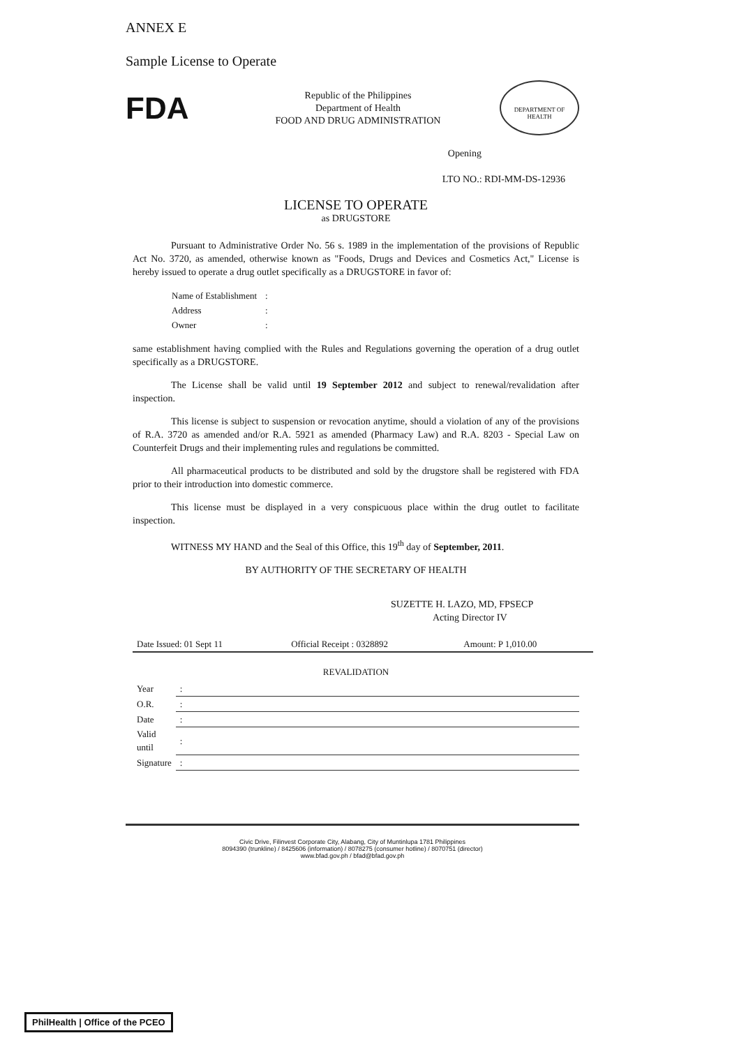ANNEX E
Sample License to Operate
FDA
Republic of the Philippines
Department of Health
FOOD AND DRUG ADMINISTRATION
DEPARTMENT OF HEALTH
Opening
LTO NO.: RDI-MM-DS-12936
LICENSE TO OPERATE
as DRUGSTORE
Pursuant to Administrative Order No. 56 s. 1989 in the implementation of the provisions of Republic Act No. 3720, as amended, otherwise known as "Foods, Drugs and Devices and Cosmetics Act," License is hereby issued to operate a drug outlet specifically as a DRUGSTORE in favor of:
| Name of Establishment | : |
| Address | : |
| Owner | : |
same establishment having complied with the Rules and Regulations governing the operation of a drug outlet specifically as a DRUGSTORE.
The License shall be valid until 19 September 2012 and subject to renewal/revalidation after inspection.
This license is subject to suspension or revocation anytime, should a violation of any of the provisions of R.A. 3720 as amended and/or R.A. 5921 as amended (Pharmacy Law) and R.A. 8203 - Special Law on Counterfeit Drugs and their implementing rules and regulations be committed.
All pharmaceutical products to be distributed and sold by the drugstore shall be registered with FDA prior to their introduction into domestic commerce.
This license must be displayed in a very conspicuous place within the drug outlet to facilitate inspection.
WITNESS MY HAND and the Seal of this Office, this 19<sup>th</sup> day of September, 2011.
BY AUTHORITY OF THE SECRETARY OF HEALTH
SUZETTE H. LAZO, MD, FPSECP
Acting Director IV
| Date Issued: 01 Sept 11 | Official Receipt : 0328892 | Amount: P 1,010.00 |
REVALIDATION
| Year | : | | | | | |
| O.R. | : | | | | | |
| Date | : | | | | | |
| Valid until | : | | | | | |
| Signature | : | | | | | |
Civic Drive, Filinvest Corporate City, Alabang, City of Muntinlupa 1781 Philippines
8094390 (trunkline) / 8425606 (information) / 8078275 (consumer hotline) / 8070751 (director)
www.bfad.gov.ph / bfad@bfad.gov.ph
PhilHealth | Office of the PCEO